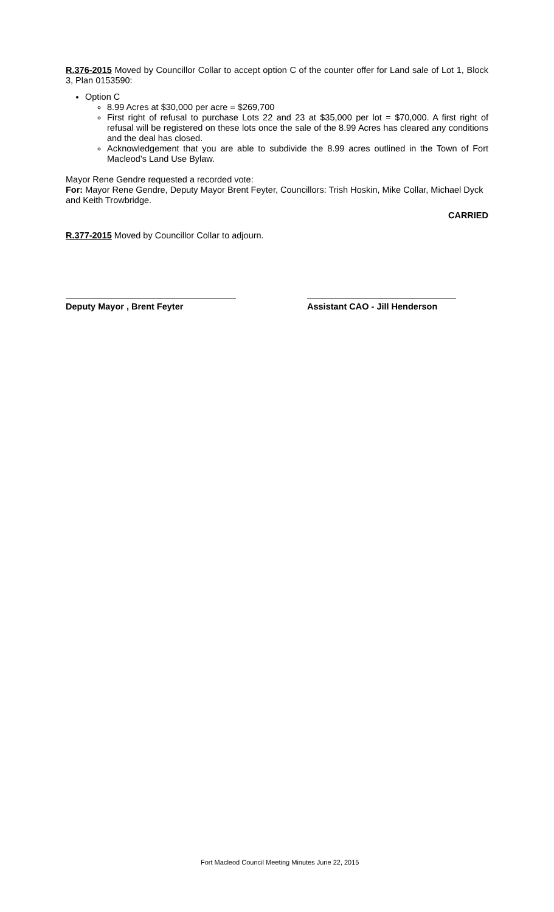R.376-2015 Moved by Councillor Collar to accept option C of the counter offer for Land sale of Lot 1, Block 3, Plan 0153590:
Option C
8.99 Acres at $30,000 per acre = $269,700
First right of refusal to purchase Lots 22 and 23 at $35,000 per lot = $70,000. A first right of refusal will be registered on these lots once the sale of the 8.99 Acres has cleared any conditions and the deal has closed.
Acknowledgement that you are able to subdivide the 8.99 acres outlined in the Town of Fort Macleod’s Land Use Bylaw.
Mayor Rene Gendre requested a recorded vote:
For: Mayor Rene Gendre, Deputy Mayor Brent Feyter, Councillors: Trish Hoskin, Mike Collar, Michael Dyck and Keith Trowbridge.
CARRIED
R.377-2015 Moved by Councillor Collar to adjourn.
Deputy Mayor , Brent Feyter Assistant CAO - Jill Henderson
Fort Macleod Council Meeting Minutes June 22, 2015